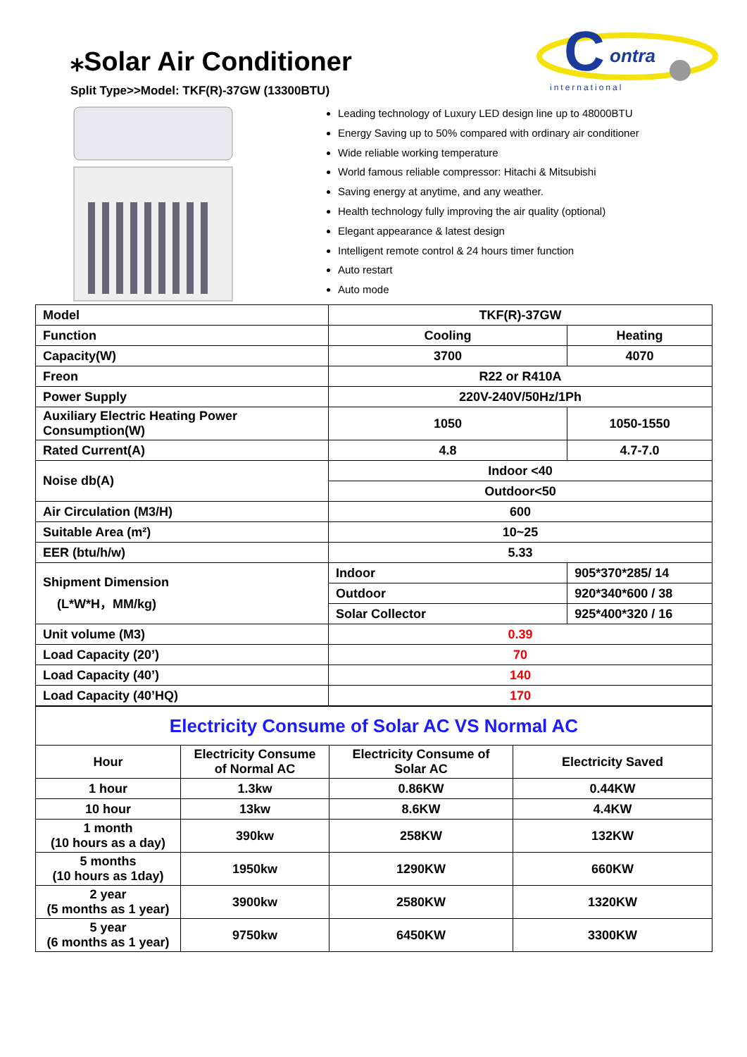⁎Solar Air Conditioner
Split Type>>Model: TKF(R)-37GW (13300BTU)
C
ontra
international
Leading technology of Luxury LED design line up to 48000BTU
Energy Saving up to 50% compared with ordinary air conditioner
Wide reliable working temperature
World famous reliable compressor: Hitachi & Mitsubishi
Saving energy at anytime, and any weather.
Health technology fully improving the air quality (optional)
Elegant appearance & latest design
Intelligent remote control & 24 hours timer function
Auto restart
Auto mode
| Model | TKF(R)-37GW | |
| Function | Cooling | Heating |
| Capacity(W) | 3700 | 4070 |
| Freon | R22 or R410A | |
| Power Supply | 220V-240V/50Hz/1Ph | |
| Auxiliary Electric Heating Power Consumption(W) | 1050 | 1050-1550 |
| Rated Current(A) | 4.8 | 4.7-7.0 |
| Noise db(A) | Indoor <40 | |
| | Outdoor<50 | |
| Air Circulation (M3/H) | 600 | |
| Suitable Area (m²) | 10~25 | |
| EER (btu/h/w) | 5.33 | |
| Shipment Dimension (L*W*H，MM/kg) | Indoor | 905*370*285/ 14 |
| | Outdoor | 920*340*600 / 38 |
| | Solar Collector | 925*400*320 / 16 |
| Unit volume (M3) | 0.39 | |
| Load Capacity (20’) | 70 | |
| Load Capacity (40’) | 140 | |
| Load Capacity (40’HQ) | 170 | |
| Electricity Consume of Solar AC VS Normal AC | | | |
| Hour | Electricity Consume of Normal AC | Electricity Consume of Solar AC | Electricity Saved |
| 1 hour | 1.3kw | 0.86KW | 0.44KW |
| 10 hour | 13kw | 8.6KW | 4.4KW |
| 1 month (10 hours as a day) | 390kw | 258KW | 132KW |
| 5 months (10 hours as 1day) | 1950kw | 1290KW | 660KW |
| 2 year (5 months as 1 year) | 3900kw | 2580KW | 1320KW |
| 5 year (6 months as 1 year) | 9750kw | 6450KW | 3300KW |